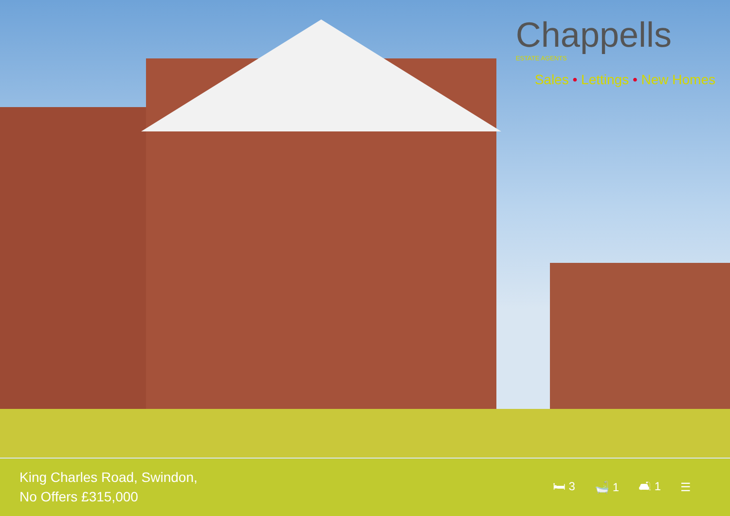Chappells
ESTATE AGENTS
Sales • Lettings • New Homes
King Charles Road, Swindon,
No Offers £315,000
🛏 3 🛁 1 🛋 1 ☰